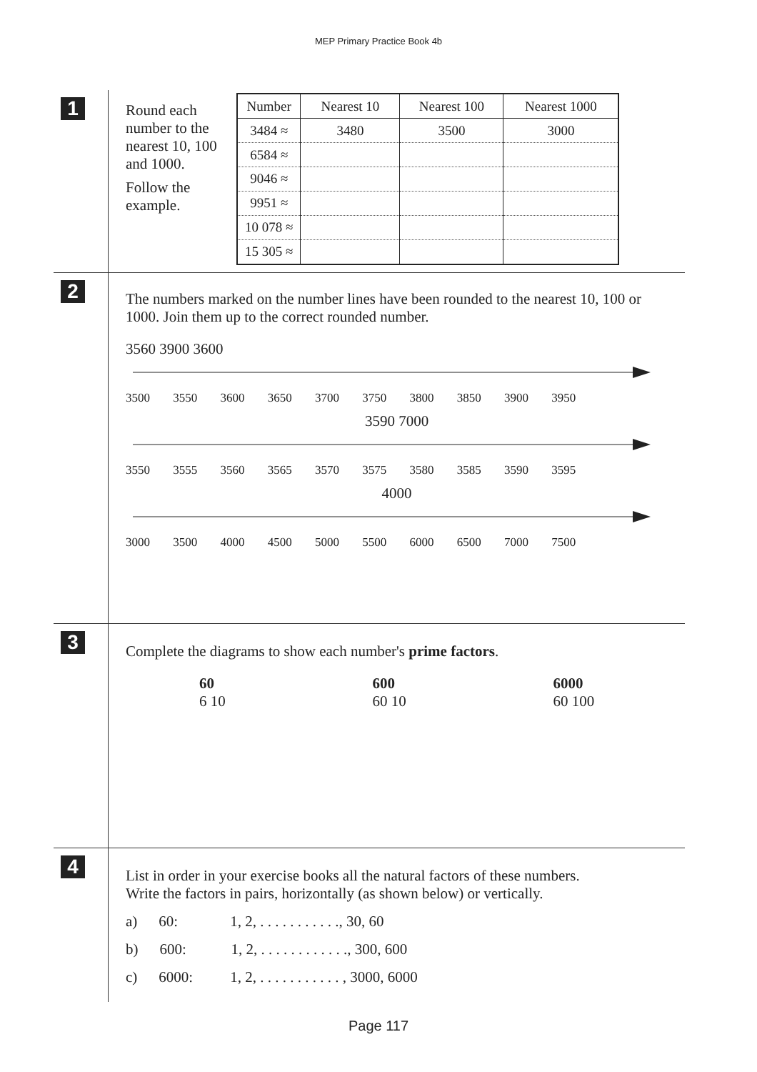MEP Primary Practice Book 4b
1
Round each number to the nearest 10, 100 and 1000.
Follow the example.
| Number | Nearest 10 | Nearest 100 | Nearest 1000 |
| --- | --- | --- | --- |
| 3484 ≈ | 3480 | 3500 | 3000 |
| 6584 ≈ | | | |
| 9046 ≈ | | | |
| 9951 ≈ | | | |
| 10 078 ≈ | | | |
| 15 305 ≈ | | | |
2
The numbers marked on the number lines have been rounded to the nearest 10, 100 or 1000. Join them up to the correct rounded number.
3560 3900 3600
3500 3550 3600 3650 3700 3750 3800 3850 3900 3950
3590 7000
3550 3555 3560 3565 3570 3575 3580 3585 3590 3595
4000
3000 3500 4000 4500 5000 5500 6000 6500 7000 7500
3
Complete the diagrams to show each number's prime factors.
60
6 10
600
60 10
6000
60 100
4
List in order in your exercise books all the natural factors of these numbers.
Write the factors in pairs, horizontally (as shown below) or vertically.
a) 60: 1, 2, . . . . . . . . . . ., 30, 60
b) 600: 1, 2, . . . . . . . . . . . ., 300, 600
c) 6000: 1, 2, . . . . . . . . . . . , 3000, 6000
Page 117